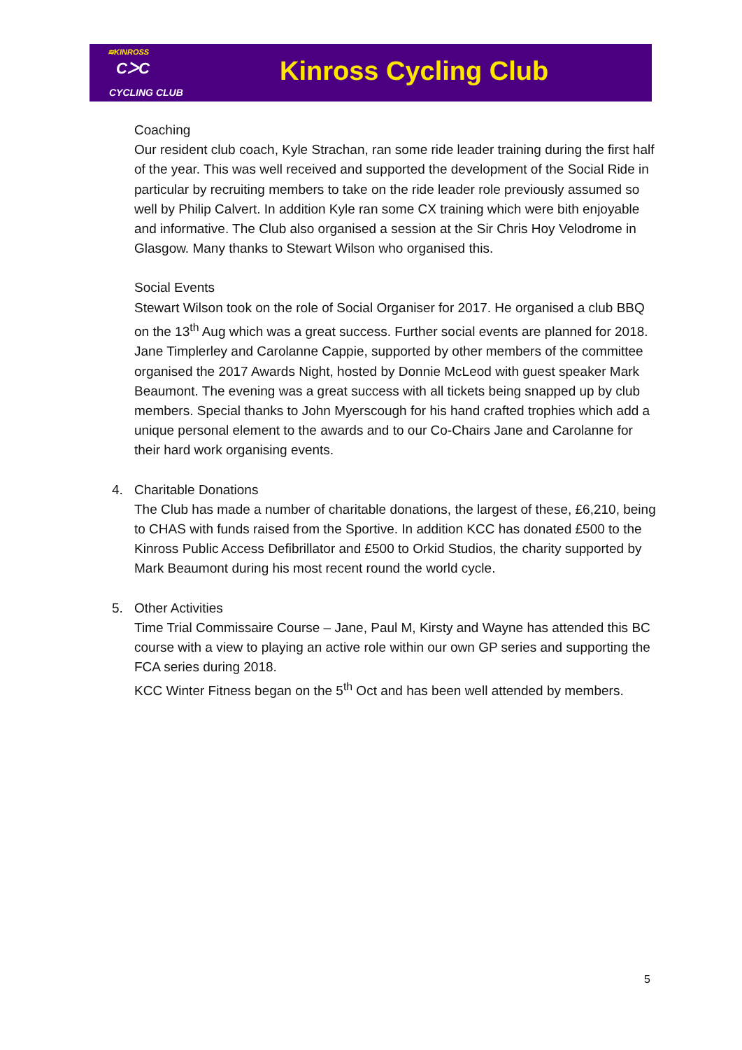≋KINROSS
CᐳC
CYCLING CLUB
Kinross Cycling Club
Coaching
Our resident club coach, Kyle Strachan, ran some ride leader training during the first half of the year. This was well received and supported the development of the Social Ride in particular by recruiting members to take on the ride leader role previously assumed so well by Philip Calvert. In addition Kyle ran some CX training which were bith enjoyable and informative. The Club also organised a session at the Sir Chris Hoy Velodrome in Glasgow. Many thanks to Stewart Wilson who organised this.
Social Events
Stewart Wilson took on the role of Social Organiser for 2017. He organised a club BBQ on the 13<sup>th</sup> Aug which was a great success. Further social events are planned for 2018. Jane Timplerley and Carolanne Cappie, supported by other members of the committee organised the 2017 Awards Night, hosted by Donnie McLeod with guest speaker Mark Beaumont. The evening was a great success with all tickets being snapped up by club members. Special thanks to John Myerscough for his hand crafted trophies which add a unique personal element to the awards and to our Co-Chairs Jane and Carolanne for their hard work organising events.
4. Charitable Donations
The Club has made a number of charitable donations, the largest of these, £6,210, being to CHAS with funds raised from the Sportive. In addition KCC has donated £500 to the Kinross Public Access Defibrillator and £500 to Orkid Studios, the charity supported by Mark Beaumont during his most recent round the world cycle.
5. Other Activities
Time Trial Commissaire Course – Jane, Paul M, Kirsty and Wayne has attended this BC course with a view to playing an active role within our own GP series and supporting the FCA series during 2018.
KCC Winter Fitness began on the 5<sup>th</sup> Oct and has been well attended by members.
5